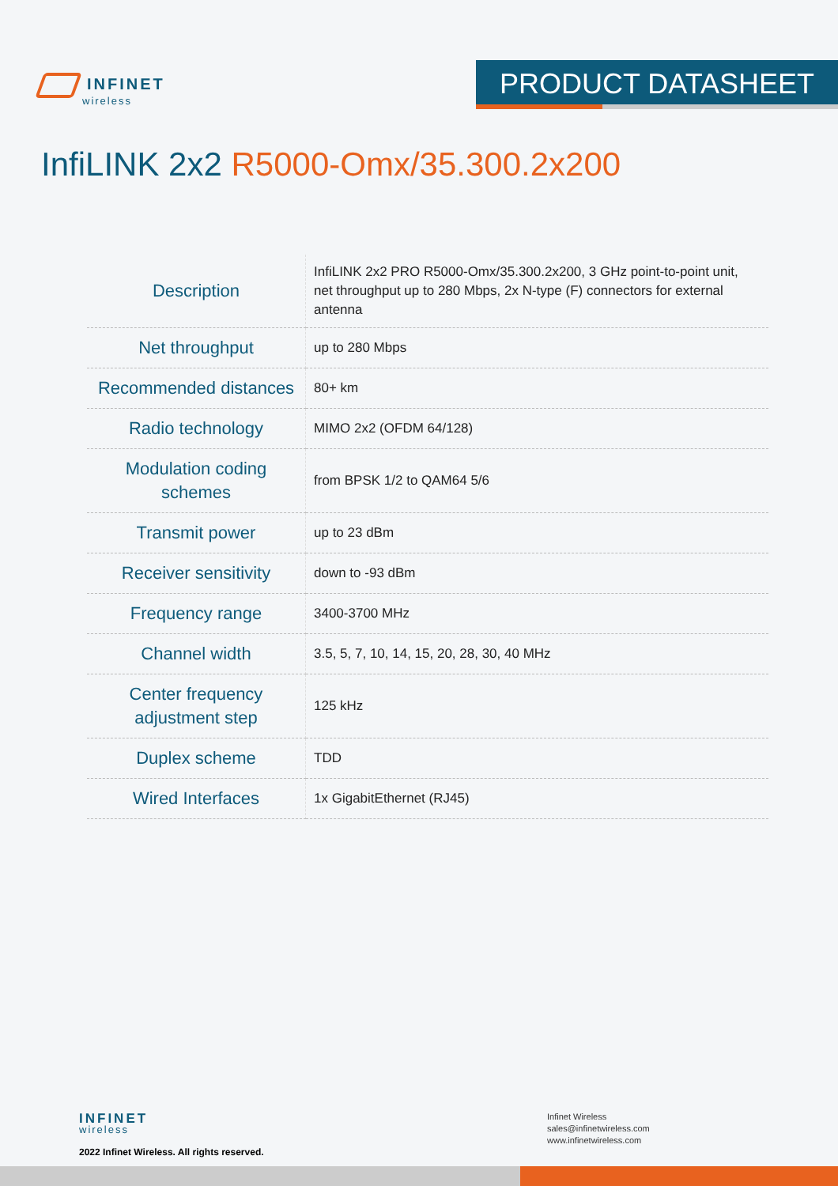INFINET
wireless
PRODUCT DATASHEET
InfiLINK 2x2 R5000-Omx/35.300.2x200
| Description | InfiLINK 2x2 PRO R5000-Omx/35.300.2x200, 3 GHz point-to-point unit, net throughput up to 280 Mbps, 2x N-type (F) connectors for external antenna |
| Net throughput | up to 280 Mbps |
| Recommended distances | 80+ km |
| Radio technology | MIMO 2x2 (OFDM 64/128) |
| Modulation coding schemes | from BPSK 1/2 to QAM64 5/6 |
| Transmit power | up to 23 dBm |
| Receiver sensitivity | down to -93 dBm |
| Frequency range | 3400-3700 MHz |
| Channel width | 3.5, 5, 7, 10, 14, 15, 20, 28, 30, 40 MHz |
| Center frequency adjustment step | 125 kHz |
| Duplex scheme | TDD |
| Wired Interfaces | 1x GigabitEthernet (RJ45) |
INFINET
wireless
2022 Infinet Wireless. All rights reserved.
Infinet Wireless
sales@infinetwireless.com
www.infinetwireless.com